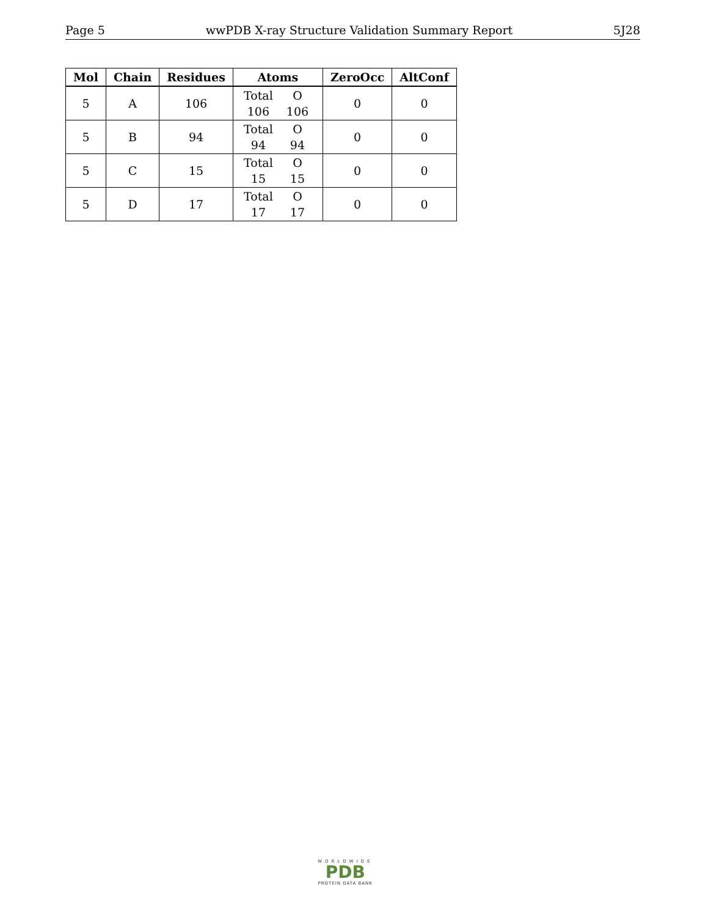Page 5 wwPDB X-ray Structure Validation Summary Report 5J28
| Mol | Chain | Residues | Atoms | ZeroOcc | AltConf |
| --- | --- | --- | --- | --- | --- |
| 5 | A | 106 | Total O 106 106 | 0 | 0 |
| 5 | B | 94 | Total O 94 94 | 0 | 0 |
| 5 | C | 15 | Total O 15 15 | 0 | 0 |
| 5 | D | 17 | Total O 17 17 | 0 | 0 |
WORLDWIDE
PDB
PROTEIN DATA BANK